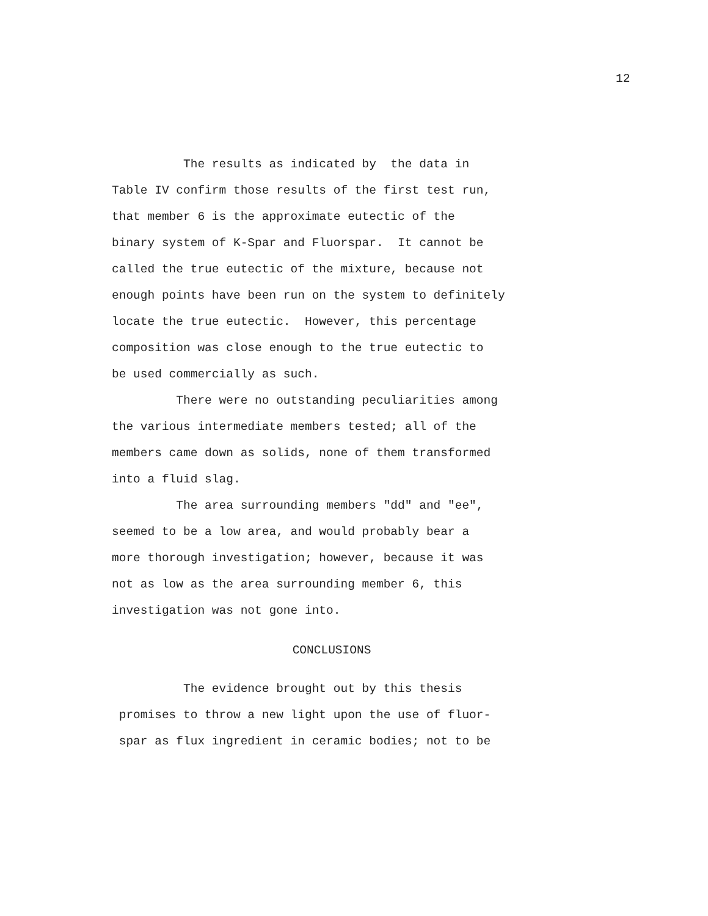12
The results as indicated by the data in
Table IV confirm those results of the first test run,
that member 6 is the approximate eutectic of the
binary system of K-Spar and Fluorspar. It cannot be
called the true eutectic of the mixture, because not
enough points have been run on the system to definitely
locate the true eutectic. However, this percentage
composition was close enough to the true eutectic to
be used commercially as such.
There were no outstanding peculiarities among
the various intermediate members tested; all of the
members came down as solids, none of them transformed
into a fluid slag.
The area surrounding members "dd" and "ee",
seemed to be a low area, and would probably bear a
more thorough investigation; however, because it was
not as low as the area surrounding member 6, this
investigation was not gone into.
CONCLUSIONS
The evidence brought out by this thesis
promises to throw a new light upon the use of fluor-
spar as flux ingredient in ceramic bodies; not to be